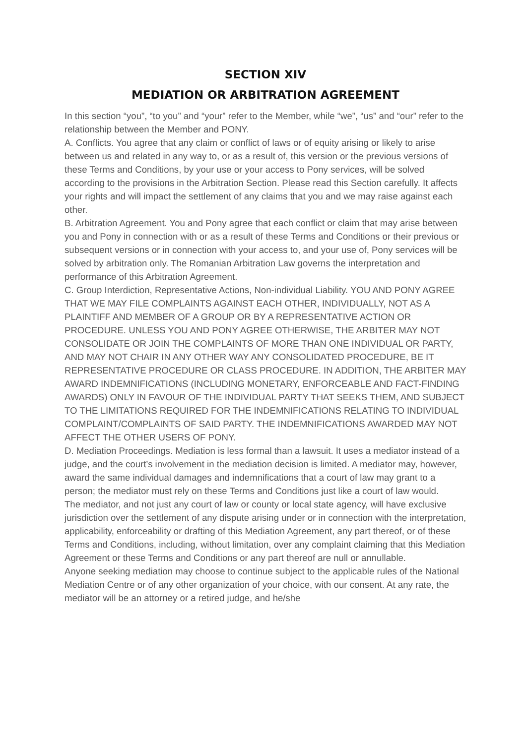SECTION XIV
MEDIATION OR ARBITRATION AGREEMENT
In this section “you”, “to you” and “your” refer to the Member, while “we”, “us” and “our” refer to the relationship between the Member and PONY.
A. Conflicts. You agree that any claim or conflict of laws or of equity arising or likely to arise between us and related in any way to, or as a result of, this version or the previous versions of these Terms and Conditions, by your use or your access to Pony services, will be solved according to the provisions in the Arbitration Section. Please read this Section carefully. It affects your rights and will impact the settlement of any claims that you and we may raise against each other.
B. Arbitration Agreement. You and Pony agree that each conflict or claim that may arise between you and Pony in connection with or as a result of these Terms and Conditions or their previous or subsequent versions or in connection with your access to, and your use of, Pony services will be solved by arbitration only. The Romanian Arbitration Law governs the interpretation and performance of this Arbitration Agreement.
C. Group Interdiction, Representative Actions, Non-individual Liability. YOU AND PONY AGREE THAT WE MAY FILE COMPLAINTS AGAINST EACH OTHER, INDIVIDUALLY, NOT AS A PLAINTIFF AND MEMBER OF A GROUP OR BY A REPRESENTATIVE ACTION OR PROCEDURE. UNLESS YOU AND PONY AGREE OTHERWISE, THE ARBITER MAY NOT CONSOLIDATE OR JOIN THE COMPLAINTS OF MORE THAN ONE INDIVIDUAL OR PARTY, AND MAY NOT CHAIR IN ANY OTHER WAY ANY CONSOLIDATED PROCEDURE, BE IT REPRESENTATIVE PROCEDURE OR CLASS PROCEDURE. IN ADDITION, THE ARBITER MAY AWARD INDEMNIFICATIONS (INCLUDING MONETARY, ENFORCEABLE AND FACT-FINDING AWARDS) ONLY IN FAVOUR OF THE INDIVIDUAL PARTY THAT SEEKS THEM, AND SUBJECT TO THE LIMITATIONS REQUIRED FOR THE INDEMNIFICATIONS RELATING TO INDIVIDUAL COMPLAINT/COMPLAINTS OF SAID PARTY. THE INDEMNIFICATIONS AWARDED MAY NOT AFFECT THE OTHER USERS OF PONY.
D. Mediation Proceedings. Mediation is less formal than a lawsuit. It uses a mediator instead of a judge, and the court’s involvement in the mediation decision is limited. A mediator may, however, award the same individual damages and indemnifications that a court of law may grant to a person; the mediator must rely on these Terms and Conditions just like a court of law would.
The mediator, and not just any court of law or county or local state agency, will have exclusive jurisdiction over the settlement of any dispute arising under or in connection with the interpretation, applicability, enforceability or drafting of this Mediation Agreement, any part thereof, or of these Terms and Conditions, including, without limitation, over any complaint claiming that this Mediation Agreement or these Terms and Conditions or any part thereof are null or annullable.
Anyone seeking mediation may choose to continue subject to the applicable rules of the National Mediation Centre or of any other organization of your choice, with our consent. At any rate, the mediator will be an attorney or a retired judge, and he/she